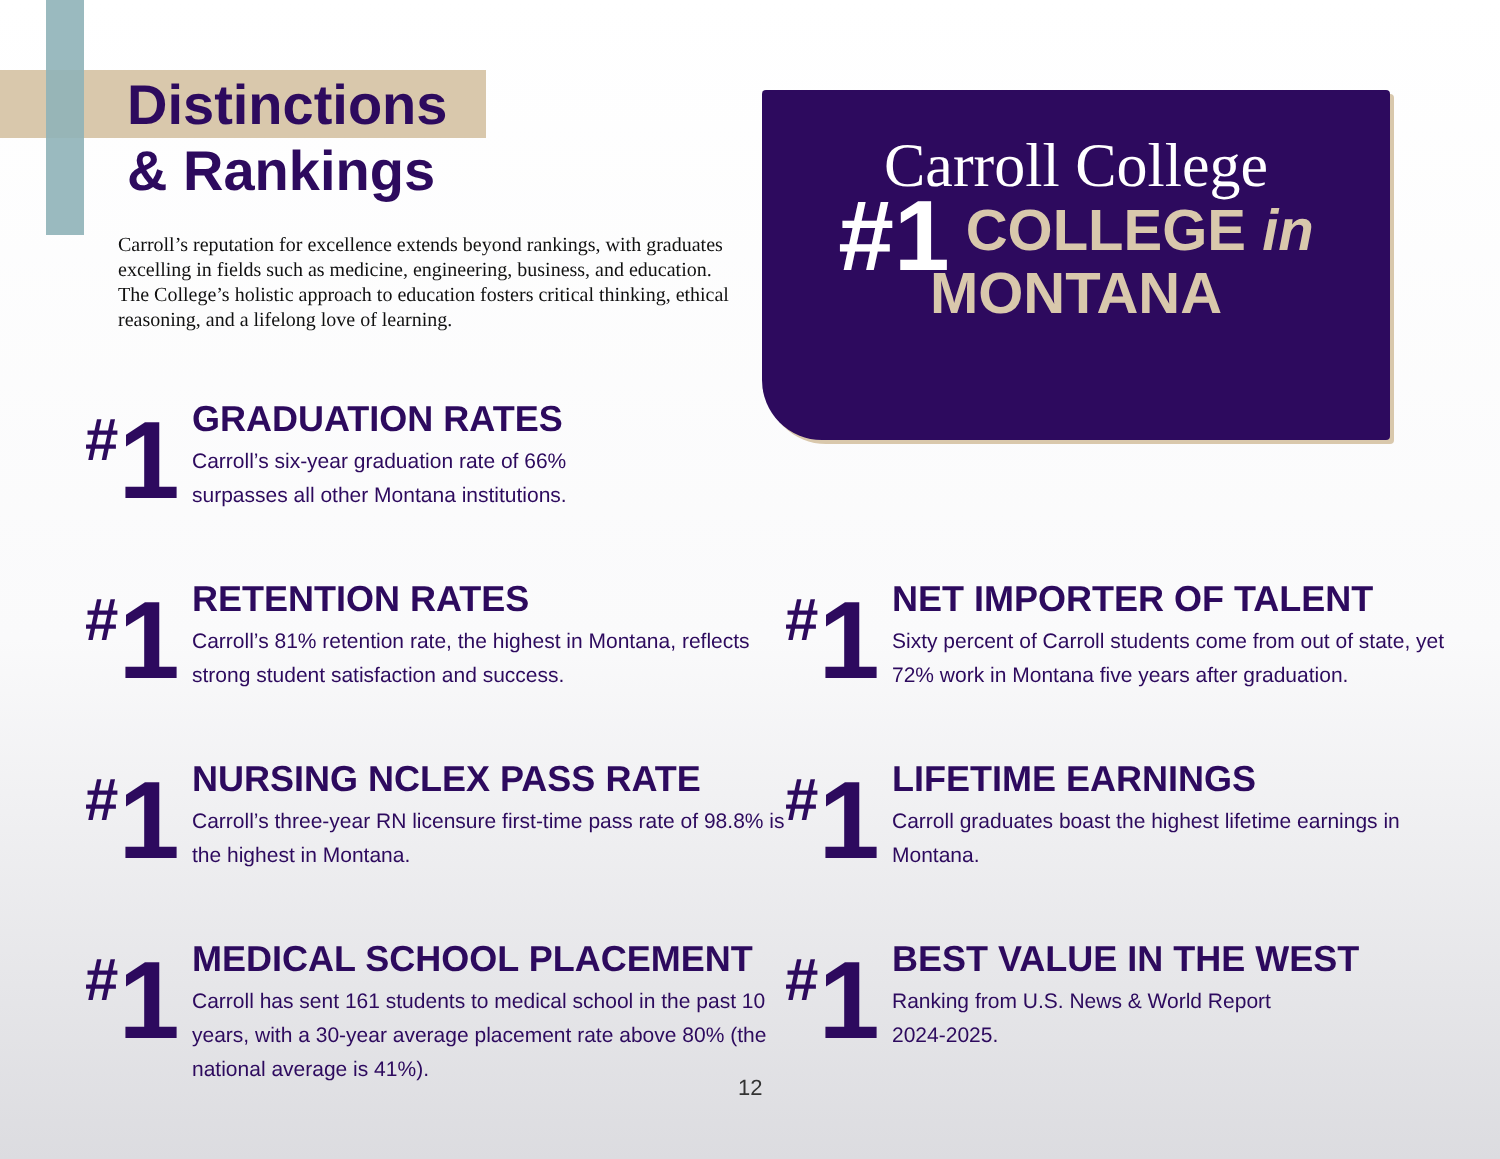Distinctions
& Rankings
Carroll’s reputation for excellence extends beyond rankings, with graduates excelling in fields such as medicine, engineering, business, and education. The College’s holistic approach to education fosters critical thinking, ethical reasoning, and a lifelong love of learning.
Carroll College
#1 COLLEGE in
MONTANA
<sup>#</sup> 1
GRADUATION RATES
Carroll’s six-year graduation rate of 66%
surpasses all other Montana institutions.
<sup>#</sup> 1
RETENTION RATES
Carroll’s 81% retention rate, the highest in Montana, reflects strong student satisfaction and success.
<sup>#</sup> 1
NET IMPORTER OF TALENT
Sixty percent of Carroll students come from out of state, yet 72% work in Montana five years after graduation.
<sup>#</sup> 1
NURSING NCLEX PASS RATE
Carroll’s three-year RN licensure first-time pass rate of 98.8% is the highest in Montana.
<sup>#</sup> 1
LIFETIME EARNINGS
Carroll graduates boast the highest lifetime earnings in Montana.
<sup>#</sup> 1
MEDICAL SCHOOL PLACEMENT
Carroll has sent 161 students to medical school in the past 10 years, with a 30-year average placement rate above 80% (the national average is 41%).
<sup>#</sup> 1
BEST VALUE IN THE WEST
Ranking from U.S. News & World Report
2024-2025.
12